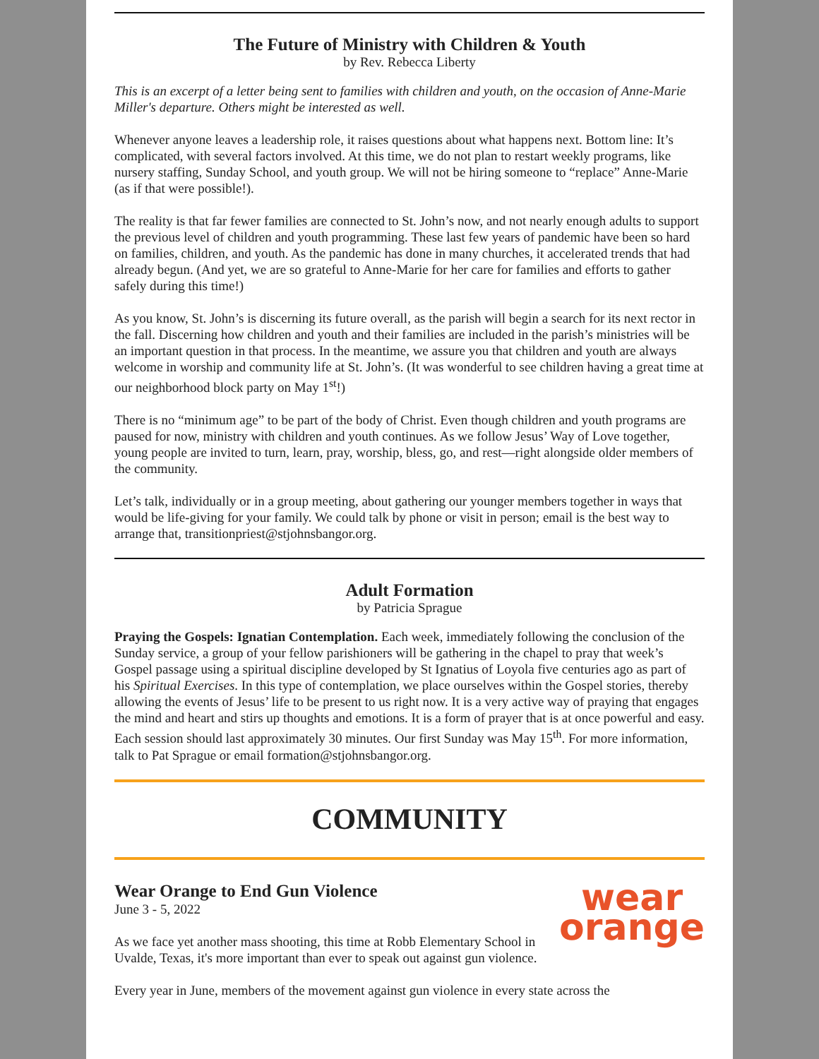The Future of Ministry with Children & Youth
by Rev. Rebecca Liberty
This is an excerpt of a letter being sent to families with children and youth, on the occasion of Anne-Marie Miller's departure. Others might be interested as well.
Whenever anyone leaves a leadership role, it raises questions about what happens next. Bottom line: It’s complicated, with several factors involved. At this time, we do not plan to restart weekly programs, like nursery staffing, Sunday School, and youth group. We will not be hiring someone to “replace” Anne-Marie (as if that were possible!).
The reality is that far fewer families are connected to St. John’s now, and not nearly enough adults to support the previous level of children and youth programming. These last few years of pandemic have been so hard on families, children, and youth. As the pandemic has done in many churches, it accelerated trends that had already begun. (And yet, we are so grateful to Anne-Marie for her care for families and efforts to gather safely during this time!)
As you know, St. John’s is discerning its future overall, as the parish will begin a search for its next rector in the fall. Discerning how children and youth and their families are included in the parish’s ministries will be an important question in that process. In the meantime, we assure you that children and youth are always welcome in worship and community life at St. John’s. (It was wonderful to see children having a great time at our neighborhood block party on May 1<sup>st</sup>!)
There is no “minimum age” to be part of the body of Christ. Even though children and youth programs are paused for now, ministry with children and youth continues. As we follow Jesus’ Way of Love together, young people are invited to turn, learn, pray, worship, bless, go, and rest—right alongside older members of the community.
Let’s talk, individually or in a group meeting, about gathering our younger members together in ways that would be life-giving for your family. We could talk by phone or visit in person; email is the best way to arrange that, transitionpriest@stjohnsbangor.org.
Adult Formation
by Patricia Sprague
Praying the Gospels: Ignatian Contemplation. Each week, immediately following the conclusion of the Sunday service, a group of your fellow parishioners will be gathering in the chapel to pray that week’s Gospel passage using a spiritual discipline developed by St Ignatius of Loyola five centuries ago as part of his Spiritual Exercises. In this type of contemplation, we place ourselves within the Gospel stories, thereby allowing the events of Jesus’ life to be present to us right now. It is a very active way of praying that engages the mind and heart and stirs up thoughts and emotions. It is a form of prayer that is at once powerful and easy. Each session should last approximately 30 minutes. Our first Sunday was May 15<sup>th</sup>. For more information, talk to Pat Sprague or email formation@stjohnsbangor.org.
COMMUNITY
wear
orange
Wear Orange to End Gun Violence
June 3 - 5, 2022
As we face yet another mass shooting, this time at Robb Elementary School in Uvalde, Texas, it's more important than ever to speak out against gun violence.
Every year in June, members of the movement against gun violence in every state across the